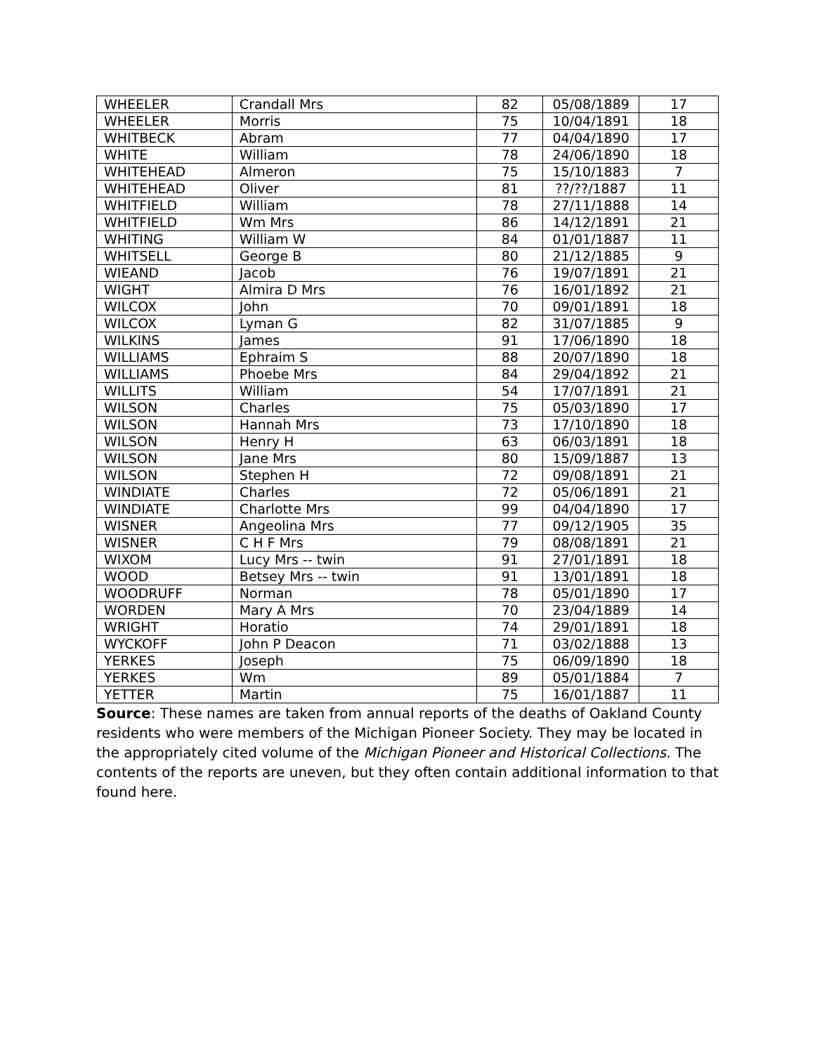| WHEELER | Crandall Mrs | 82 | 05/08/1889 | 17 |
| WHEELER | Morris | 75 | 10/04/1891 | 18 |
| WHITBECK | Abram | 77 | 04/04/1890 | 17 |
| WHITE | William | 78 | 24/06/1890 | 18 |
| WHITEHEAD | Almeron | 75 | 15/10/1883 | 7 |
| WHITEHEAD | Oliver | 81 | ??/??/1887 | 11 |
| WHITFIELD | William | 78 | 27/11/1888 | 14 |
| WHITFIELD | Wm Mrs | 86 | 14/12/1891 | 21 |
| WHITING | William W | 84 | 01/01/1887 | 11 |
| WHITSELL | George B | 80 | 21/12/1885 | 9 |
| WIEAND | Jacob | 76 | 19/07/1891 | 21 |
| WIGHT | Almira D Mrs | 76 | 16/01/1892 | 21 |
| WILCOX | John | 70 | 09/01/1891 | 18 |
| WILCOX | Lyman G | 82 | 31/07/1885 | 9 |
| WILKINS | James | 91 | 17/06/1890 | 18 |
| WILLIAMS | Ephraim S | 88 | 20/07/1890 | 18 |
| WILLIAMS | Phoebe Mrs | 84 | 29/04/1892 | 21 |
| WILLITS | William | 54 | 17/07/1891 | 21 |
| WILSON | Charles | 75 | 05/03/1890 | 17 |
| WILSON | Hannah Mrs | 73 | 17/10/1890 | 18 |
| WILSON | Henry H | 63 | 06/03/1891 | 18 |
| WILSON | Jane Mrs | 80 | 15/09/1887 | 13 |
| WILSON | Stephen H | 72 | 09/08/1891 | 21 |
| WINDIATE | Charles | 72 | 05/06/1891 | 21 |
| WINDIATE | Charlotte Mrs | 99 | 04/04/1890 | 17 |
| WISNER | Angeolina Mrs | 77 | 09/12/1905 | 35 |
| WISNER | C H F Mrs | 79 | 08/08/1891 | 21 |
| WIXOM | Lucy Mrs -- twin | 91 | 27/01/1891 | 18 |
| WOOD | Betsey Mrs -- twin | 91 | 13/01/1891 | 18 |
| WOODRUFF | Norman | 78 | 05/01/1890 | 17 |
| WORDEN | Mary A Mrs | 70 | 23/04/1889 | 14 |
| WRIGHT | Horatio | 74 | 29/01/1891 | 18 |
| WYCKOFF | John P Deacon | 71 | 03/02/1888 | 13 |
| YERKES | Joseph | 75 | 06/09/1890 | 18 |
| YERKES | Wm | 89 | 05/01/1884 | 7 |
| YETTER | Martin | 75 | 16/01/1887 | 11 |
Source: These names are taken from annual reports of the deaths of Oakland County residents who were members of the Michigan Pioneer Society. They may be located in the appropriately cited volume of the Michigan Pioneer and Historical Collections. The contents of the reports are uneven, but they often contain additional information to that found here.